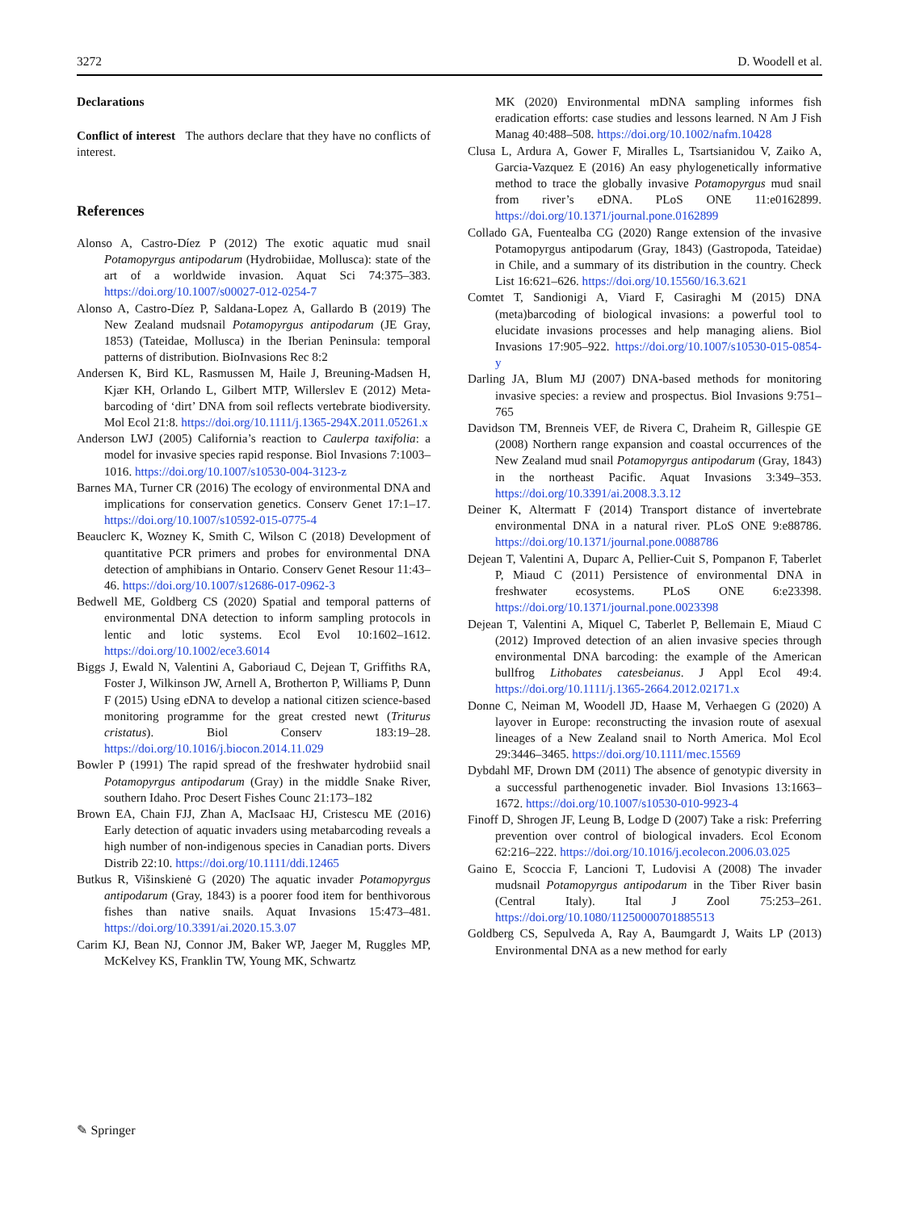3272 D. Woodell et al.
Declarations
Conflict of interest The authors declare that they have no conflicts of interest.
References
Alonso A, Castro-Díez P (2012) The exotic aquatic mud snail Potamopyrgus antipodarum (Hydrobiidae, Mollusca): state of the art of a worldwide invasion. Aquat Sci 74:375–383. https://doi.org/10.1007/s00027-012-0254-7
Alonso A, Castro-Díez P, Saldana-Lopez A, Gallardo B (2019) The New Zealand mudsnail Potamopyrgus antipodarum (JE Gray, 1853) (Tateidae, Mollusca) in the Iberian Peninsula: temporal patterns of distribution. BioInvasions Rec 8:2
Andersen K, Bird KL, Rasmussen M, Haile J, Breuning-Madsen H, Kjær KH, Orlando L, Gilbert MTP, Willerslev E (2012) Meta-barcoding of ‘dirt’ DNA from soil reflects vertebrate biodiversity. Mol Ecol 21:8. https://doi.org/10.1111/j.1365-294X.2011.05261.x
Anderson LWJ (2005) California’s reaction to Caulerpa taxifolia: a model for invasive species rapid response. Biol Invasions 7:1003–1016. https://doi.org/10.1007/s10530-004-3123-z
Barnes MA, Turner CR (2016) The ecology of environmental DNA and implications for conservation genetics. Conserv Genet 17:1–17. https://doi.org/10.1007/s10592-015-0775-4
Beauclerc K, Wozney K, Smith C, Wilson C (2018) Development of quantitative PCR primers and probes for environmental DNA detection of amphibians in Ontario. Conserv Genet Resour 11:43–46. https://doi.org/10.1007/s12686-017-0962-3
Bedwell ME, Goldberg CS (2020) Spatial and temporal patterns of environmental DNA detection to inform sampling protocols in lentic and lotic systems. Ecol Evol 10:1602–1612. https://doi.org/10.1002/ece3.6014
Biggs J, Ewald N, Valentini A, Gaboriaud C, Dejean T, Griffiths RA, Foster J, Wilkinson JW, Arnell A, Brotherton P, Williams P, Dunn F (2015) Using eDNA to develop a national citizen science-based monitoring programme for the great crested newt (Triturus cristatus). Biol Conserv 183:19–28. https://doi.org/10.1016/j.biocon.2014.11.029
Bowler P (1991) The rapid spread of the freshwater hydrobiid snail Potamopyrgus antipodarum (Gray) in the middle Snake River, southern Idaho. Proc Desert Fishes Counc 21:173–182
Brown EA, Chain FJJ, Zhan A, MacIsaac HJ, Cristescu ME (2016) Early detection of aquatic invaders using metabarcoding reveals a high number of non-indigenous species in Canadian ports. Divers Distrib 22:10. https://doi.org/10.1111/ddi.12465
Butkus R, Višinskienė G (2020) The aquatic invader Potamopyrgus antipodarum (Gray, 1843) is a poorer food item for benthivorous fishes than native snails. Aquat Invasions 15:473–481. https://doi.org/10.3391/ai.2020.15.3.07
Carim KJ, Bean NJ, Connor JM, Baker WP, Jaeger M, Ruggles MP, McKelvey KS, Franklin TW, Young MK, Schwartz
MK (2020) Environmental mDNA sampling informes fish eradication efforts: case studies and lessons learned. N Am J Fish Manag 40:488–508. https://doi.org/10.1002/nafm.10428
Clusa L, Ardura A, Gower F, Miralles L, Tsartsianidou V, Zaiko A, Garcia-Vazquez E (2016) An easy phylogenetically informative method to trace the globally invasive Potamopyrgus mud snail from river’s eDNA. PLoS ONE 11:e0162899. https://doi.org/10.1371/journal.pone.0162899
Collado GA, Fuentealba CG (2020) Range extension of the invasive Potamopyrgus antipodarum (Gray, 1843) (Gastropoda, Tateidae) in Chile, and a summary of its distribution in the country. Check List 16:621–626. https://doi.org/10.15560/16.3.621
Comtet T, Sandionigi A, Viard F, Casiraghi M (2015) DNA (meta)barcoding of biological invasions: a powerful tool to elucidate invasions processes and help managing aliens. Biol Invasions 17:905–922. https://doi.org/10.1007/s10530-015-0854-y
Darling JA, Blum MJ (2007) DNA-based methods for monitoring invasive species: a review and prospectus. Biol Invasions 9:751–765
Davidson TM, Brenneis VEF, de Rivera C, Draheim R, Gillespie GE (2008) Northern range expansion and coastal occurrences of the New Zealand mud snail Potamopyrgus antipodarum (Gray, 1843) in the northeast Pacific. Aquat Invasions 3:349–353. https://doi.org/10.3391/ai.2008.3.3.12
Deiner K, Altermatt F (2014) Transport distance of invertebrate environmental DNA in a natural river. PLoS ONE 9:e88786. https://doi.org/10.1371/journal.pone.0088786
Dejean T, Valentini A, Duparc A, Pellier-Cuit S, Pompanon F, Taberlet P, Miaud C (2011) Persistence of environmental DNA in freshwater ecosystems. PLoS ONE 6:e23398. https://doi.org/10.1371/journal.pone.0023398
Dejean T, Valentini A, Miquel C, Taberlet P, Bellemain E, Miaud C (2012) Improved detection of an alien invasive species through environmental DNA barcoding: the example of the American bullfrog Lithobates catesbeianus. J Appl Ecol 49:4. https://doi.org/10.1111/j.1365-2664.2012.02171.x
Donne C, Neiman M, Woodell JD, Haase M, Verhaegen G (2020) A layover in Europe: reconstructing the invasion route of asexual lineages of a New Zealand snail to North America. Mol Ecol 29:3446–3465. https://doi.org/10.1111/mec.15569
Dybdahl MF, Drown DM (2011) The absence of genotypic diversity in a successful parthenogenetic invader. Biol Invasions 13:1663–1672. https://doi.org/10.1007/s10530-010-9923-4
Finoff D, Shrogen JF, Leung B, Lodge D (2007) Take a risk: Preferring prevention over control of biological invaders. Ecol Econom 62:216–222. https://doi.org/10.1016/j.ecolecon.2006.03.025
Gaino E, Scoccia F, Lancioni T, Ludovisi A (2008) The invader mudsnail Potamopyrgus antipodarum in the Tiber River basin (Central Italy). Ital J Zool 75:253–261. https://doi.org/10.1080/11250000701885513
Goldberg CS, Sepulveda A, Ray A, Baumgardt J, Waits LP (2013) Environmental DNA as a new method for early
✎ Springer